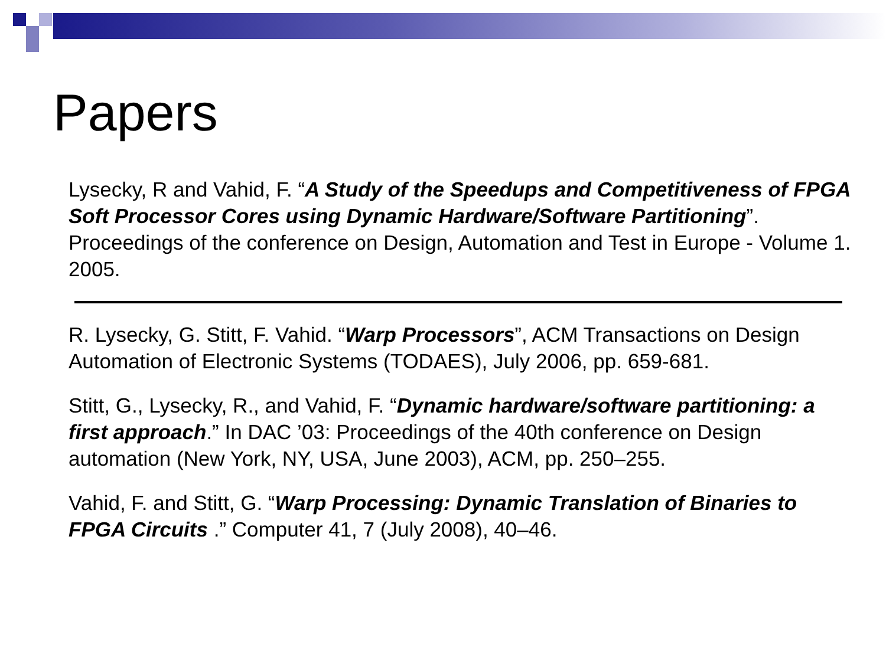Papers
Lysecky, R and Vahid, F. “A Study of the Speedups and Competitiveness of FPGA Soft Processor Cores using Dynamic Hardware/Software Partitioning”. Proceedings of the conference on Design, Automation and Test in Europe - Volume 1. 2005.
R. Lysecky, G. Stitt, F. Vahid. “Warp Processors”, ACM Transactions on Design Automation of Electronic Systems (TODAES), July 2006, pp. 659-681.
Stitt, G., Lysecky, R., and Vahid, F. “Dynamic hardware/software partitioning: a first approach.” In DAC ’03: Proceedings of the 40th conference on Design automation (New York, NY, USA, June 2003), ACM, pp. 250–255.
Vahid, F. and Stitt, G. “Warp Processing: Dynamic Translation of Binaries to FPGA Circuits .” Computer 41, 7 (July 2008), 40–46.